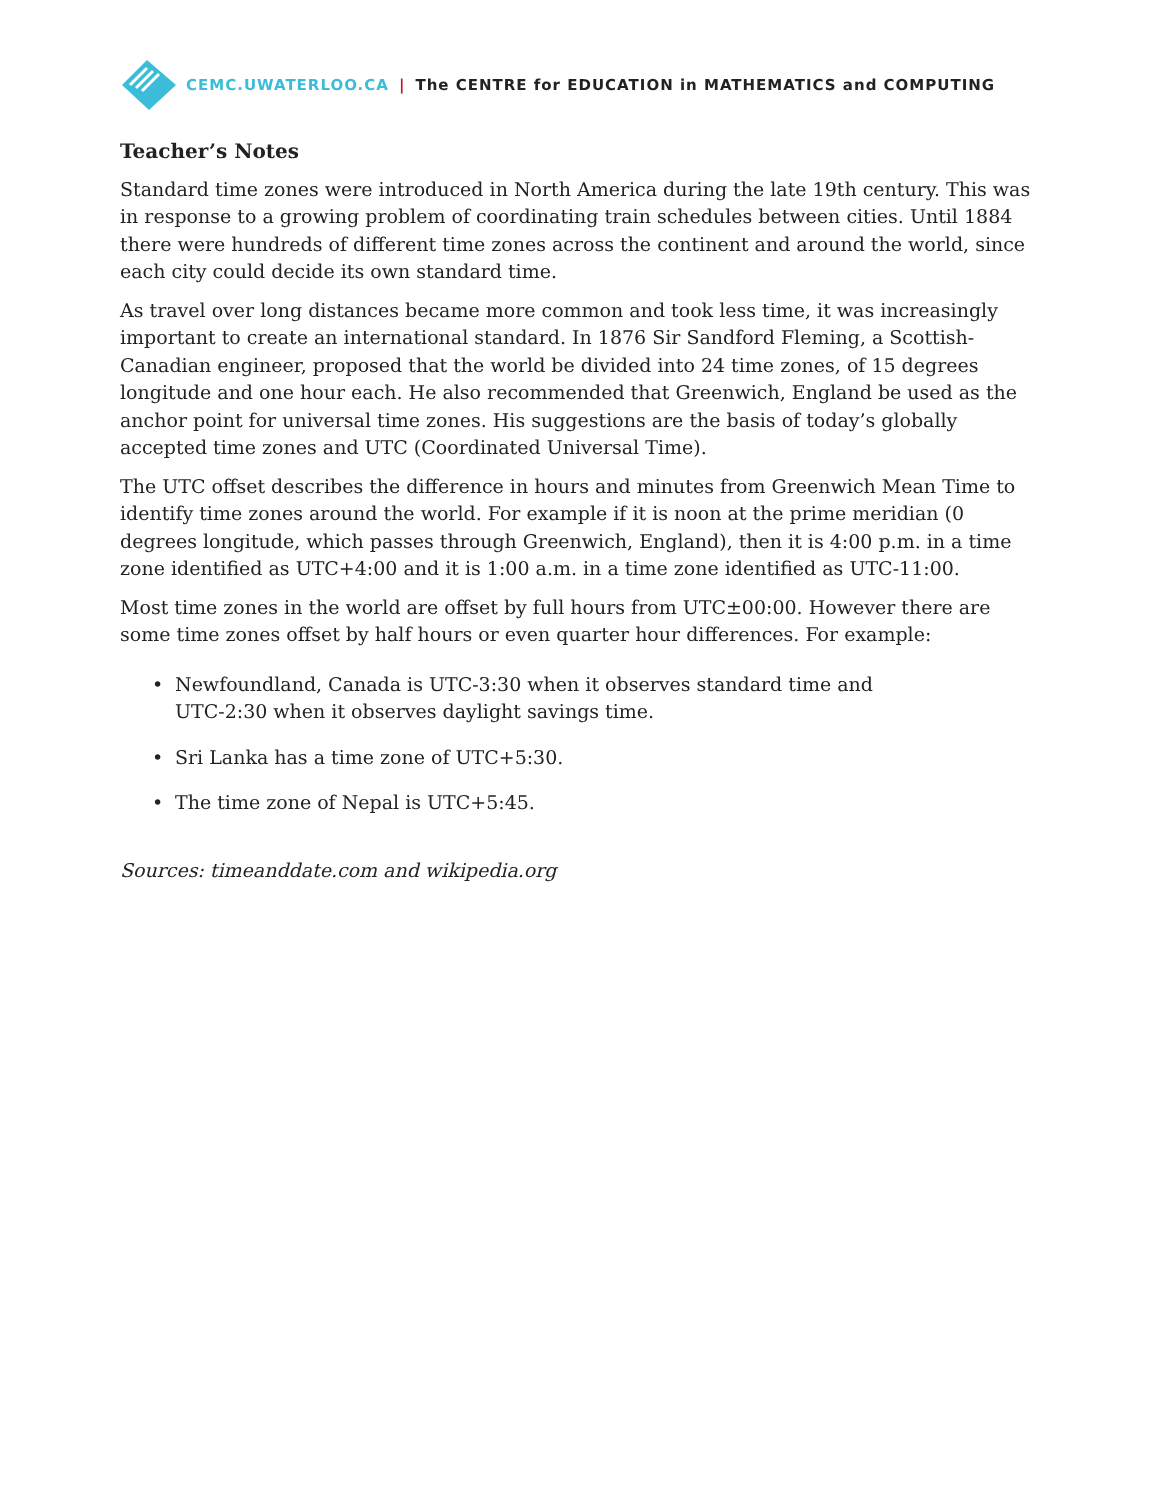CEMC.UWATERLOO.CA | The CENTRE for EDUCATION in MATHEMATICS and COMPUTING
Teacher’s Notes
Standard time zones were introduced in North America during the late 19th century. This was in response to a growing problem of coordinating train schedules between cities. Until 1884 there were hundreds of different time zones across the continent and around the world, since each city could decide its own standard time.
As travel over long distances became more common and took less time, it was increasingly important to create an international standard. In 1876 Sir Sandford Fleming, a Scottish-Canadian engineer, proposed that the world be divided into 24 time zones, of 15 degrees longitude and one hour each. He also recommended that Greenwich, England be used as the anchor point for universal time zones. His suggestions are the basis of today’s globally accepted time zones and UTC (Coordinated Universal Time).
The UTC offset describes the difference in hours and minutes from Greenwich Mean Time to identify time zones around the world. For example if it is noon at the prime meridian (0 degrees longitude, which passes through Greenwich, England), then it is 4:00 p.m. in a time zone identified as UTC+4:00 and it is 1:00 a.m. in a time zone identified as UTC-11:00.
Most time zones in the world are offset by full hours from UTC±00:00. However there are some time zones offset by half hours or even quarter hour differences. For example:
• Newfoundland, Canada is UTC-3:30 when it observes standard time and
UTC-2:30 when it observes daylight savings time.
• Sri Lanka has a time zone of UTC+5:30.
• The time zone of Nepal is UTC+5:45.
Sources: timeanddate.com and wikipedia.org